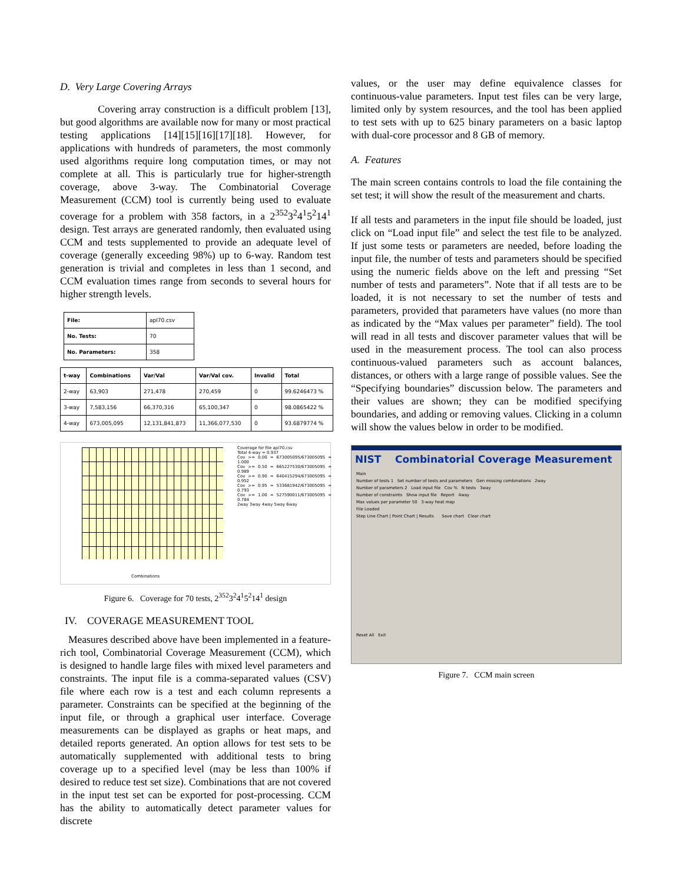D. Very Large Covering Arrays
Covering array construction is a difficult problem [13], but good algorithms are available now for many or most practical testing applications [14][15][16][17][18]. However, for applications with hundreds of parameters, the most commonly used algorithms require long computation times, or may not complete at all. This is particularly true for higher-strength coverage, above 3-way. The Combinatorial Coverage Measurement (CCM) tool is currently being used to evaluate coverage for a problem with 358 factors, in a 2<sup>352</sup>3<sup>2</sup>4<sup>1</sup>5<sup>2</sup>14<sup>1</sup> design. Test arrays are generated randomly, then evaluated using CCM and tests supplemented to provide an adequate level of coverage (generally exceeding 98%) up to 6-way. Random test generation is trivial and completes in less than 1 second, and CCM evaluation times range from seconds to several hours for higher strength levels.
| File: | apl70.csv |
| No. Tests: | 70 |
| No. Parameters: | 358 |
| t-way | Combinations | Var/Val | Var/Val cov. | Invalid | Total |
| --- | --- | --- | --- | --- | --- |
| 2-way | 63,903 | 271,478 | 270,459 | 0 | 99.6246473 % |
| 3-way | 7,583,156 | 66,370,316 | 65,100,347 | 0 | 98.0865422 % |
| 4-way | 673,005,095 | 12,131,841,873 | 11,366,077,530 | 0 | 93.6879774 % |
Coverage for file apl70.csv
Total 4-way = 0.937
Cov >= 0.00 = 673005095/673005095 = 1.000
Cov >= 0.50 = 665227530/673005095 = 0.989
Cov >= 0.90 = 640415294/673005095 = 0.952
Cov >= 0.95 = 533681942/673005095 = 0.793
Cov >= 1.00 = 527590011/673005095 = 0.784
2way 3way 4way 5way 6way
Combinations
Figure 6. Coverage for 70 tests, 2<sup>352</sup>3<sup>2</sup>4<sup>1</sup>5<sup>2</sup>14<sup>1</sup> design
IV. COVERAGE MEASUREMENT TOOL
Measures described above have been implemented in a feature-rich tool, Combinatorial Coverage Measurement (CCM), which is designed to handle large files with mixed level parameters and constraints. The input file is a comma-separated values (CSV) file where each row is a test and each column represents a parameter. Constraints can be specified at the beginning of the input file, or through a graphical user interface. Coverage measurements can be displayed as graphs or heat maps, and detailed reports generated. An option allows for test sets to be automatically supplemented with additional tests to bring coverage up to a specified level (may be less than 100% if desired to reduce test set size). Combinations that are not covered in the input test set can be exported for post-processing. CCM has the ability to automatically detect parameter values for discrete
values, or the user may define equivalence classes for continuous-value parameters. Input test files can be very large, limited only by system resources, and the tool has been applied to test sets with up to 625 binary parameters on a basic laptop with dual-core processor and 8 GB of memory.
A. Features
The main screen contains controls to load the file containing the set test; it will show the result of the measurement and charts.
If all tests and parameters in the input file should be loaded, just click on “Load input file” and select the test file to be analyzed. If just some tests or parameters are needed, before loading the input file, the number of tests and parameters should be specified using the numeric fields above on the left and pressing “Set number of tests and parameters”. Note that if all tests are to be loaded, it is not necessary to set the number of tests and parameters, provided that parameters have values (no more than as indicated by the “Max values per parameter” field). The tool will read in all tests and discover parameter values that will be used in the measurement process. The tool can also process continuous-valued parameters such as account balances, distances, or others with a large range of possible values. See the “Specifying boundaries” discussion below. The parameters and their values are shown; they can be modified specifying boundaries, and adding or removing values. Clicking in a column will show the values below in order to be modified.
NIST Combinatorial Coverage Measurement
Main
Number of tests 1 Set number of tests and parameters Gen missing combinations 2way
Number of parameters 2 Load input file Cov % N tests 3way
Number of constraints Show input file Report 4way
Max values per parameter 50 3-way heat map
File Loaded
Step Line Chart | Point Chart | Results Save chart Clear chart
Reset All Exit
Figure 7. CCM main screen